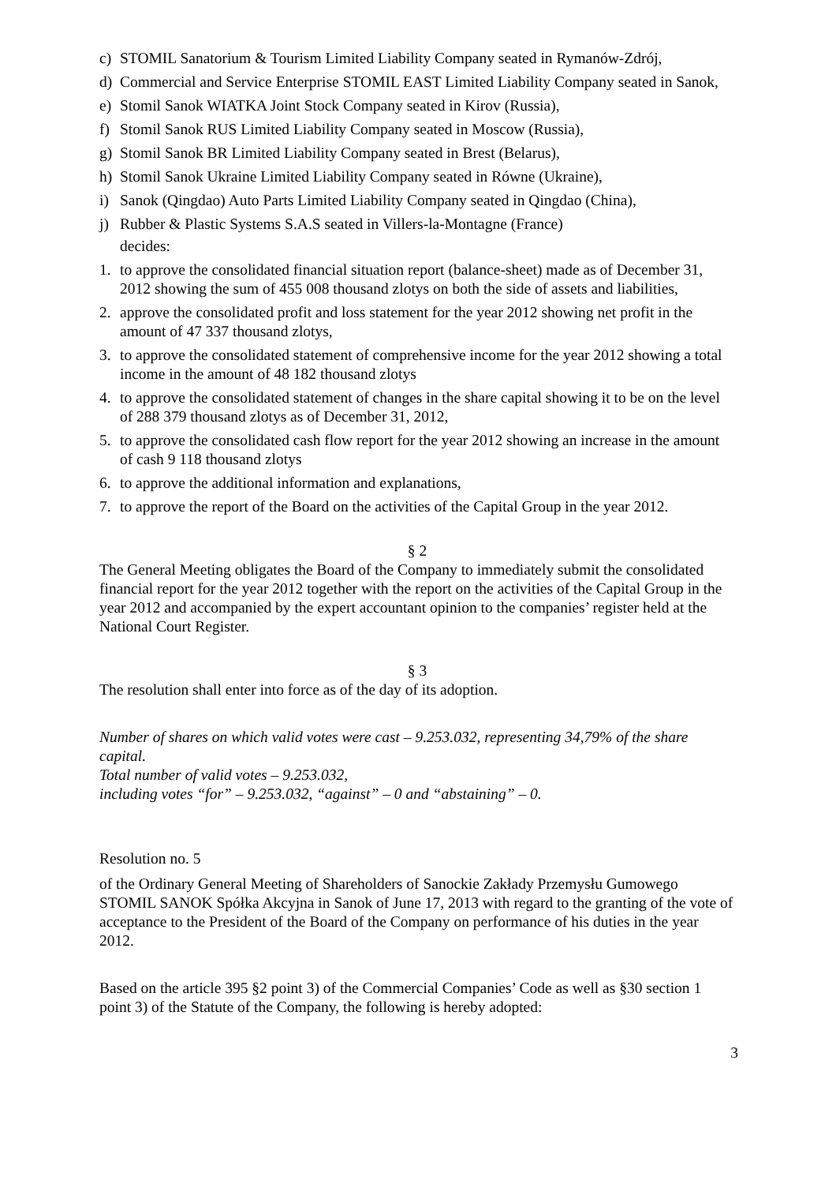c) STOMIL Sanatorium & Tourism Limited Liability Company seated in Rymanów-Zdrój,
d) Commercial and Service Enterprise STOMIL EAST Limited Liability Company seated in Sanok,
e) Stomil Sanok WIATKA Joint Stock Company seated in Kirov (Russia),
f) Stomil Sanok RUS Limited Liability Company seated in Moscow (Russia),
g) Stomil Sanok BR Limited Liability Company seated in Brest (Belarus),
h) Stomil Sanok Ukraine Limited Liability Company seated in Równe (Ukraine),
i) Sanok (Qingdao) Auto Parts Limited Liability Company seated in Qingdao (China),
j) Rubber & Plastic Systems S.A.S seated in Villers-la-Montagne (France)
decides:
1. to approve the consolidated financial situation report (balance-sheet) made as of December 31, 2012 showing the sum of 455 008 thousand zlotys on both the side of assets and liabilities,
2. approve the consolidated profit and loss statement for the year 2012 showing net profit in the amount of 47 337 thousand zlotys,
3. to approve the consolidated statement of comprehensive income for the year 2012 showing a total income in the amount of 48 182 thousand zlotys
4. to approve the consolidated statement of changes in the share capital showing it to be on the level of 288 379 thousand zlotys as of December 31, 2012,
5. to approve the consolidated cash flow report for the year 2012 showing an increase in the amount of cash 9 118 thousand zlotys
6. to approve the additional information and explanations,
7. to approve the report of the Board on the activities of the Capital Group in the year 2012.
§ 2
The General Meeting obligates the Board of the Company to immediately submit the consolidated financial report for the year 2012 together with the report on the activities of the Capital Group in the year 2012 and accompanied by the expert accountant opinion to the companies’ register held at the National Court Register.
§ 3
The resolution shall enter into force as of the day of its adoption.
Number of shares on which valid votes were cast – 9.253.032, representing 34,79% of the share capital.
Total number of valid votes – 9.253.032,
including votes “for” – 9.253.032, “against” – 0 and “abstaining” – 0.
Resolution no. 5
of the Ordinary General Meeting of Shareholders of Sanockie Zakłady Przemysłu Gumowego STOMIL SANOK Spółka Akcyjna in Sanok of June 17, 2013 with regard to the granting of the vote of acceptance to the President of the Board of the Company on performance of his duties in the year 2012.
Based on the article 395 §2 point 3) of the Commercial Companies’ Code as well as §30 section 1 point 3) of the Statute of the Company, the following is hereby adopted:
3